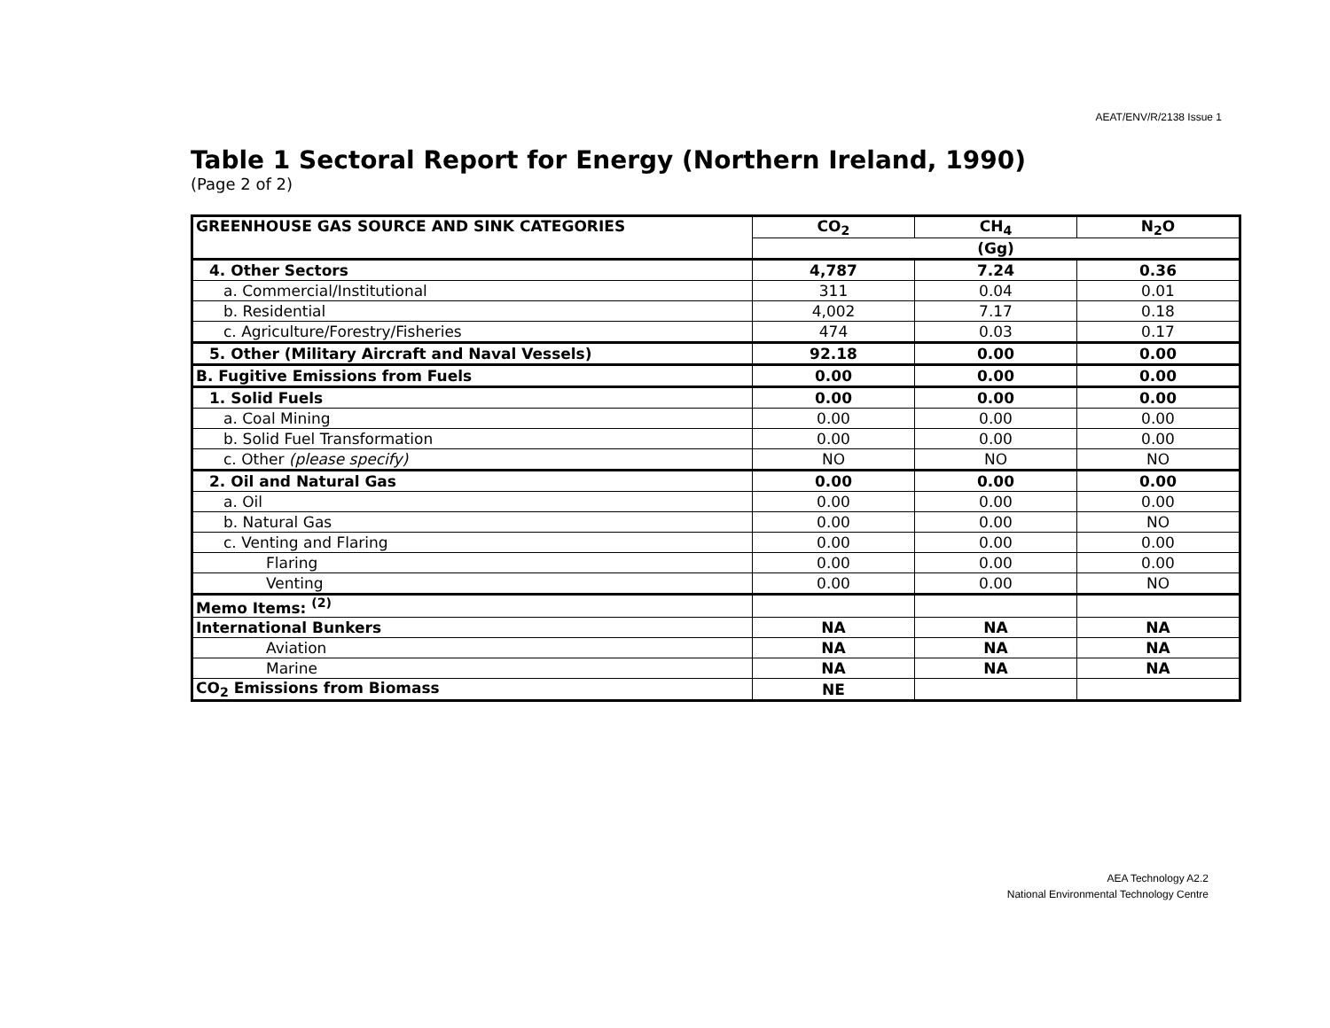AEAT/ENV/R/2138 Issue 1
Table 1 Sectoral Report for Energy (Northern Ireland, 1990)
(Page 2 of 2)
| GREENHOUSE GAS SOURCE AND SINK CATEGORIES | CO<sub>2</sub> | CH<sub>4</sub> | N<sub>2</sub>O |
| --- | --- | --- | --- |
| | (Gg) | | |
| 4. Other Sectors | 4,787 | 7.24 | 0.36 |
| a. Commercial/Institutional | 311 | 0.04 | 0.01 |
| b. Residential | 4,002 | 7.17 | 0.18 |
| c. Agriculture/Forestry/Fisheries | 474 | 0.03 | 0.17 |
| 5. Other (Military Aircraft and Naval Vessels) | 92.18 | 0.00 | 0.00 |
| B. Fugitive Emissions from Fuels | 0.00 | 0.00 | 0.00 |
| 1. Solid Fuels | 0.00 | 0.00 | 0.00 |
| a. Coal Mining | 0.00 | 0.00 | 0.00 |
| b. Solid Fuel Transformation | 0.00 | 0.00 | 0.00 |
| c. Other (please specify) | NO | NO | NO |
| 2. Oil and Natural Gas | 0.00 | 0.00 | 0.00 |
| a. Oil | 0.00 | 0.00 | 0.00 |
| b. Natural Gas | 0.00 | 0.00 | NO |
| c. Venting and Flaring | 0.00 | 0.00 | 0.00 |
| Flaring | 0.00 | 0.00 | 0.00 |
| Venting | 0.00 | 0.00 | NO |
| Memo Items: <sup>(2)</sup> | | | |
| International Bunkers | NA | NA | NA |
| Aviation | NA | NA | NA |
| Marine | NA | NA | NA |
| CO<sub>2</sub> Emissions from Biomass | NE | | |
AEA Technology A2.2
National Environmental Technology Centre